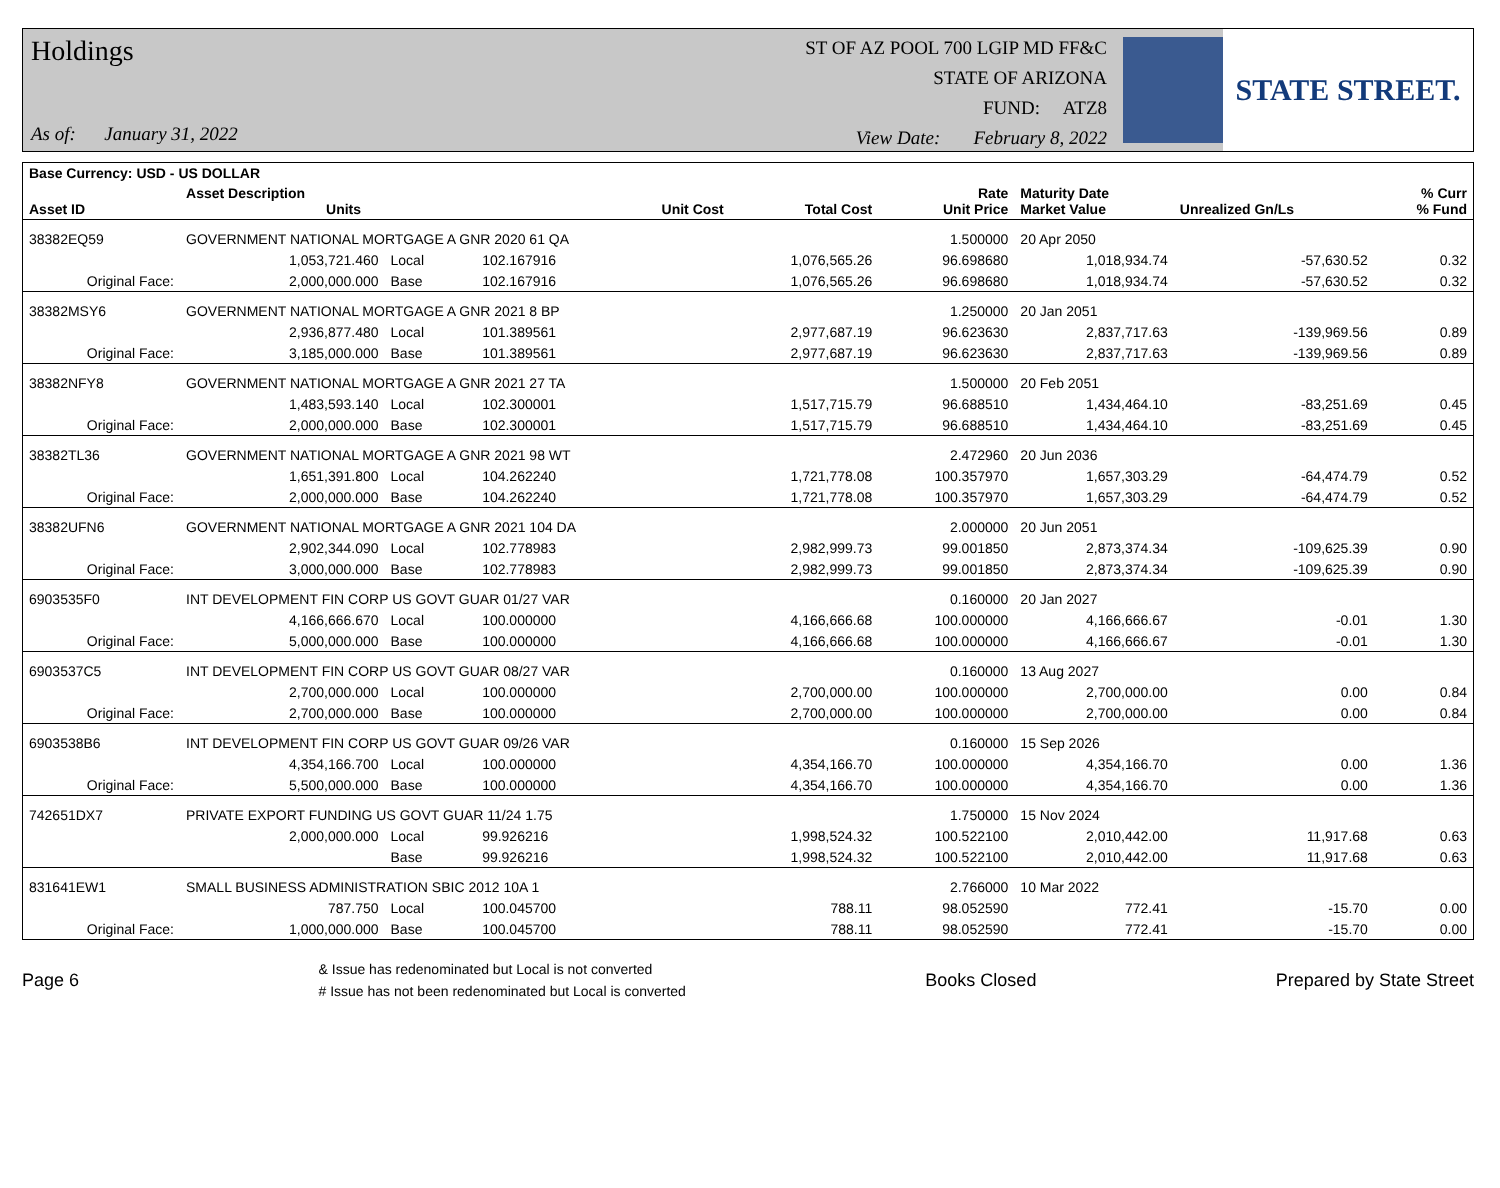Holdings
As of: January 31, 2022
ST OF AZ POOL 700 LGIP MD FF&C
STATE OF ARIZONA
FUND: ATZ8
View Date: February 8, 2022
STATE STREET.
| Base Currency: USD - US DOLLAR | | | | | | | | | |
| --- | --- | --- | --- | --- | --- | --- | --- | --- | --- |
| Asset ID | Asset Description Units | | | Unit Cost | Total Cost | Rate Unit Price | Maturity Date Market Value | Unrealized Gn/Ls | % Curr % Fund |
| 38382EQ59 | GOVERNMENT NATIONAL MORTGAGE A GNR 2020 61 QA | | | | | 1.500000 | 20 Apr 2050 | | |
| | 1,053,721.460 | Local | 102.167916 | | 1,076,565.26 | 96.698680 | 1,018,934.74 | -57,630.52 | 0.32 |
| Original Face: | 2,000,000.000 | Base | 102.167916 | | 1,076,565.26 | 96.698680 | 1,018,934.74 | -57,630.52 | 0.32 |
| 38382MSY6 | GOVERNMENT NATIONAL MORTGAGE A GNR 2021 8 BP | | | | | 1.250000 | 20 Jan 2051 | | |
| | 2,936,877.480 | Local | 101.389561 | | 2,977,687.19 | 96.623630 | 2,837,717.63 | -139,969.56 | 0.89 |
| Original Face: | 3,185,000.000 | Base | 101.389561 | | 2,977,687.19 | 96.623630 | 2,837,717.63 | -139,969.56 | 0.89 |
| 38382NFY8 | GOVERNMENT NATIONAL MORTGAGE A GNR 2021 27 TA | | | | | 1.500000 | 20 Feb 2051 | | |
| | 1,483,593.140 | Local | 102.300001 | | 1,517,715.79 | 96.688510 | 1,434,464.10 | -83,251.69 | 0.45 |
| Original Face: | 2,000,000.000 | Base | 102.300001 | | 1,517,715.79 | 96.688510 | 1,434,464.10 | -83,251.69 | 0.45 |
| 38382TL36 | GOVERNMENT NATIONAL MORTGAGE A GNR 2021 98 WT | | | | | 2.472960 | 20 Jun 2036 | | |
| | 1,651,391.800 | Local | 104.262240 | | 1,721,778.08 | 100.357970 | 1,657,303.29 | -64,474.79 | 0.52 |
| Original Face: | 2,000,000.000 | Base | 104.262240 | | 1,721,778.08 | 100.357970 | 1,657,303.29 | -64,474.79 | 0.52 |
| 38382UFN6 | GOVERNMENT NATIONAL MORTGAGE A GNR 2021 104 DA | | | | | 2.000000 | 20 Jun 2051 | | |
| | 2,902,344.090 | Local | 102.778983 | | 2,982,999.73 | 99.001850 | 2,873,374.34 | -109,625.39 | 0.90 |
| Original Face: | 3,000,000.000 | Base | 102.778983 | | 2,982,999.73 | 99.001850 | 2,873,374.34 | -109,625.39 | 0.90 |
| 6903535F0 | INT DEVELOPMENT FIN CORP US GOVT GUAR 01/27 VAR | | | | | 0.160000 | 20 Jan 2027 | | |
| | 4,166,666.670 | Local | 100.000000 | | 4,166,666.68 | 100.000000 | 4,166,666.67 | -0.01 | 1.30 |
| Original Face: | 5,000,000.000 | Base | 100.000000 | | 4,166,666.68 | 100.000000 | 4,166,666.67 | -0.01 | 1.30 |
| 6903537C5 | INT DEVELOPMENT FIN CORP US GOVT GUAR 08/27 VAR | | | | | 0.160000 | 13 Aug 2027 | | |
| | 2,700,000.000 | Local | 100.000000 | | 2,700,000.00 | 100.000000 | 2,700,000.00 | 0.00 | 0.84 |
| Original Face: | 2,700,000.000 | Base | 100.000000 | | 2,700,000.00 | 100.000000 | 2,700,000.00 | 0.00 | 0.84 |
| 6903538B6 | INT DEVELOPMENT FIN CORP US GOVT GUAR 09/26 VAR | | | | | 0.160000 | 15 Sep 2026 | | |
| | 4,354,166.700 | Local | 100.000000 | | 4,354,166.70 | 100.000000 | 4,354,166.70 | 0.00 | 1.36 |
| Original Face: | 5,500,000.000 | Base | 100.000000 | | 4,354,166.70 | 100.000000 | 4,354,166.70 | 0.00 | 1.36 |
| 742651DX7 | PRIVATE EXPORT FUNDING US GOVT GUAR 11/24 1.75 | | | | | 1.750000 | 15 Nov 2024 | | |
| | 2,000,000.000 | Local | 99.926216 | | 1,998,524.32 | 100.522100 | 2,010,442.00 | 11,917.68 | 0.63 |
| | | Base | 99.926216 | | 1,998,524.32 | 100.522100 | 2,010,442.00 | 11,917.68 | 0.63 |
| 831641EW1 | SMALL BUSINESS ADMINISTRATION SBIC 2012 10A 1 | | | | | 2.766000 | 10 Mar 2022 | | |
| | 787.750 | Local | 100.045700 | | 788.11 | 98.052590 | 772.41 | -15.70 | 0.00 |
| Original Face: | 1,000,000.000 | Base | 100.045700 | | 788.11 | 98.052590 | 772.41 | -15.70 | 0.00 |
Page 6 & Issue has redenominated but Local is not converted
# Issue has not been redenominated but Local is converted Books Closed Prepared by State Street